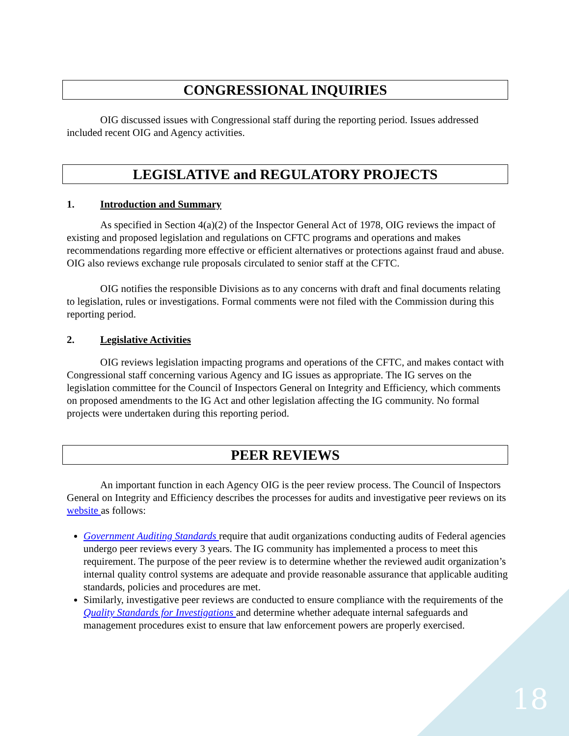CONGRESSIONAL INQUIRIES
OIG discussed issues with Congressional staff during the reporting period. Issues addressed included recent OIG and Agency activities.
LEGISLATIVE and REGULATORY PROJECTS
1. Introduction and Summary
As specified in Section 4(a)(2) of the Inspector General Act of 1978, OIG reviews the impact of existing and proposed legislation and regulations on CFTC programs and operations and makes recommendations regarding more effective or efficient alternatives or protections against fraud and abuse. OIG also reviews exchange rule proposals circulated to senior staff at the CFTC.
OIG notifies the responsible Divisions as to any concerns with draft and final documents relating to legislation, rules or investigations. Formal comments were not filed with the Commission during this reporting period.
2. Legislative Activities
OIG reviews legislation impacting programs and operations of the CFTC, and makes contact with Congressional staff concerning various Agency and IG issues as appropriate. The IG serves on the legislation committee for the Council of Inspectors General on Integrity and Efficiency, which comments on proposed amendments to the IG Act and other legislation affecting the IG community. No formal projects were undertaken during this reporting period.
PEER REVIEWS
An important function in each Agency OIG is the peer review process. The Council of Inspectors General on Integrity and Efficiency describes the processes for audits and investigative peer reviews on its website as follows:
Government Auditing Standards require that audit organizations conducting audits of Federal agencies undergo peer reviews every 3 years. The IG community has implemented a process to meet this requirement. The purpose of the peer review is to determine whether the reviewed audit organization’s internal quality control systems are adequate and provide reasonable assurance that applicable auditing standards, policies and procedures are met.
Similarly, investigative peer reviews are conducted to ensure compliance with the requirements of the Quality Standards for Investigations and determine whether adequate internal safeguards and management procedures exist to ensure that law enforcement powers are properly exercised.
18